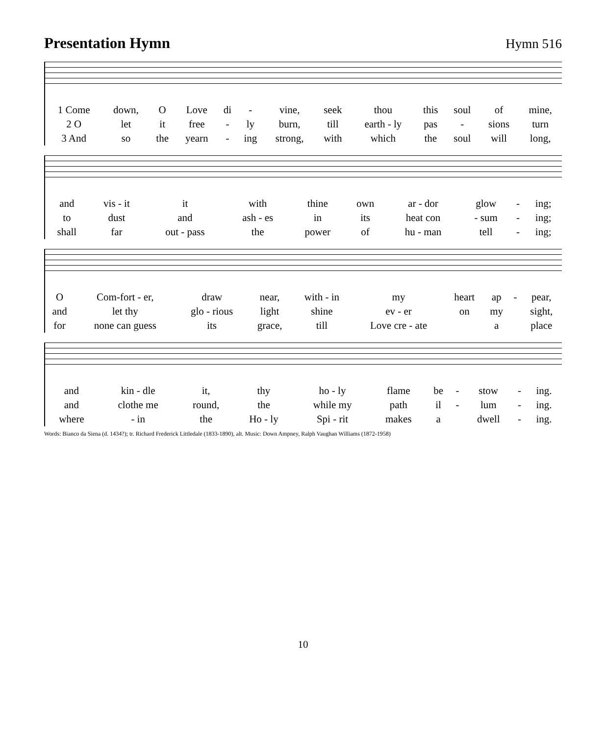Presentation Hymn Hymn 516
| 1 Come | down, | O | Love | di | - | vine, | seek | thou | this | soul | of | mine, |
| 2 O | let | it | free | - | ly | burn, | till | earth - ly | pas | - | sions | turn |
| 3 And | so | the | yearn | - | ing | strong, | with | which | the | soul | will | long, |
| and | vis - it | it | with | thine | own | ar - dor | glow | - | ing; |
| to | dust | and | ash - es | in | its | heat con | - sum | - | ing; |
| shall | far | out - pass | the | power | of | hu - man | tell | - | ing; |
| O | Com-fort - er, | draw | near, | with - in | my | heart | ap | - | pear, |
| and | let thy | glo - rious | light | shine | ev - er | on | my | | sight, |
| for | none can guess | its | grace, | till | Love cre - ate | | a | | place |
| and | kin - dle | it, | thy | ho - ly | flame | be | - | stow | - | ing. |
| and | clothe me | round, | the | while my | path | il | - | lum | - | ing. |
| where | - in | the | Ho - ly | Spi - rit | makes | a | | dwell | - | ing. |
Words: Bianco da Siena (d. 1434?); tr. Richard Frederick Littledale (1833-1890), alt. Music: Down Ampney, Ralph Vaughan Williams (1872-1958)
10